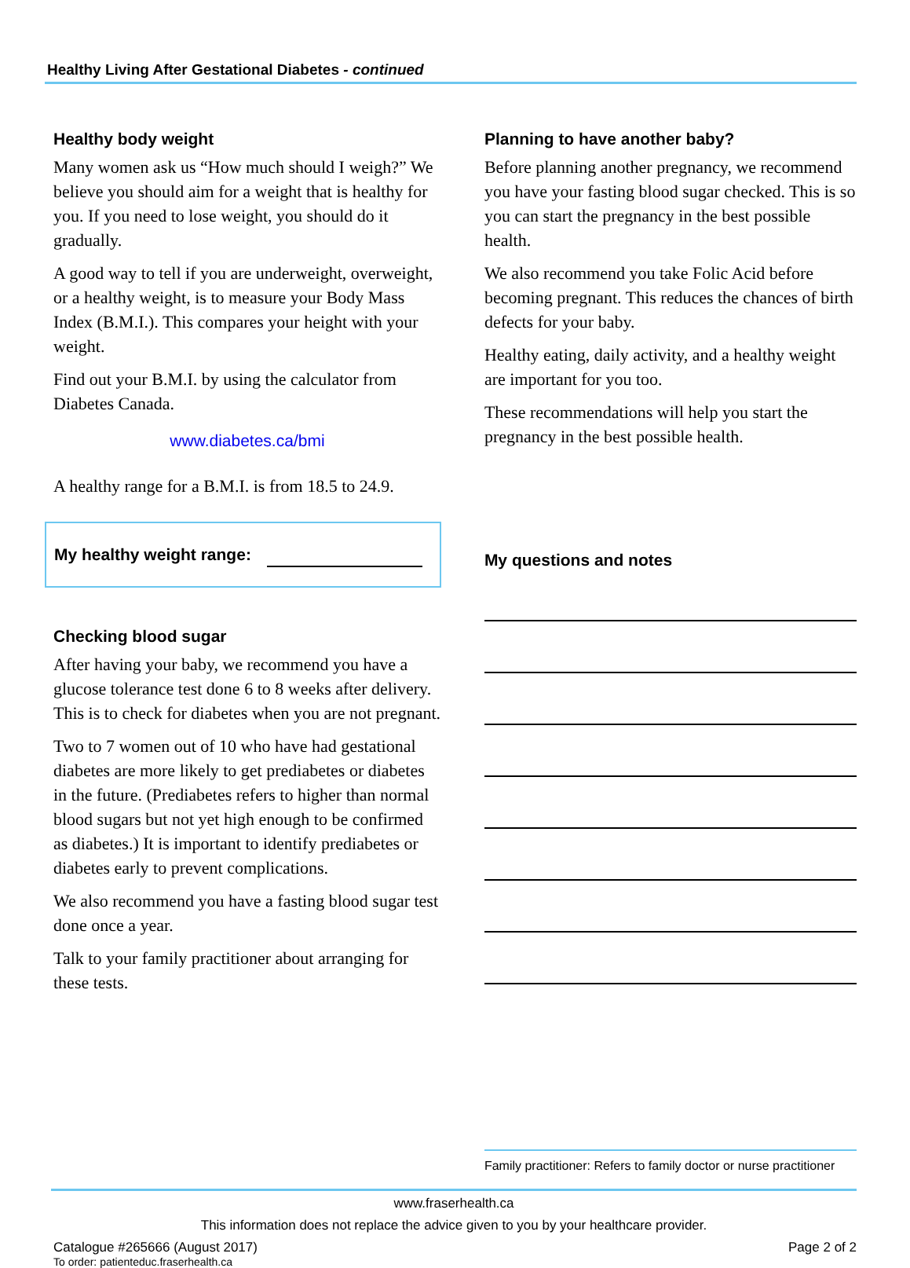Healthy Living After Gestational Diabetes - continued
Healthy body weight
Many women ask us “How much should I weigh?” We believe you should aim for a weight that is healthy for you. If you need to lose weight, you should do it gradually.
A good way to tell if you are underweight, overweight, or a healthy weight, is to measure your Body Mass Index (B.M.I.). This compares your height with your weight.
Find out your B.M.I. by using the calculator from Diabetes Canada.
www.diabetes.ca/bmi
A healthy range for a B.M.I. is from 18.5 to 24.9.
My healthy weight range:
Checking blood sugar
After having your baby, we recommend you have a glucose tolerance test done 6 to 8 weeks after delivery. This is to check for diabetes when you are not pregnant.
Two to 7 women out of 10 who have had gestational diabetes are more likely to get prediabetes or diabetes in the future. (Prediabetes refers to higher than normal blood sugars but not yet high enough to be confirmed as diabetes.) It is important to identify prediabetes or diabetes early to prevent complications.
We also recommend you have a fasting blood sugar test done once a year.
Talk to your family practitioner about arranging for these tests.
Planning to have another baby?
Before planning another pregnancy, we recommend you have your fasting blood sugar checked. This is so you can start the pregnancy in the best possible health.
We also recommend you take Folic Acid before becoming pregnant. This reduces the chances of birth defects for your baby.
Healthy eating, daily activity, and a healthy weight are important for you too.
These recommendations will help you start the pregnancy in the best possible health.
My questions and notes
Family practitioner: Refers to family doctor or nurse practitioner
www.fraserhealth.ca
This information does not replace the advice given to you by your healthcare provider.
Catalogue #265666 (August 2017) Page 2 of 2
To order: patienteduc.fraserhealth.ca